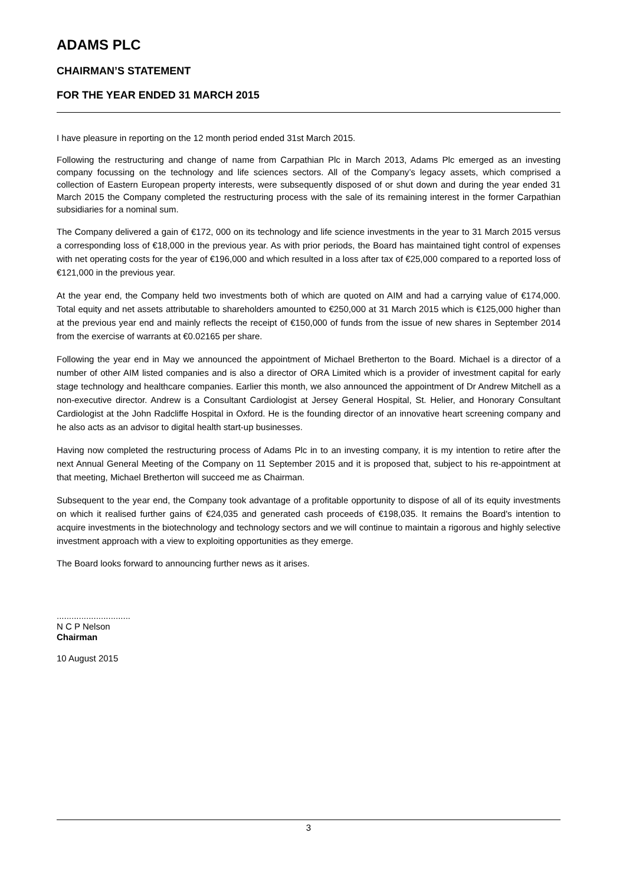ADAMS PLC
CHAIRMAN’S STATEMENT
FOR THE YEAR ENDED 31 MARCH 2015
I have pleasure in reporting on the 12 month period ended 31st March 2015.
Following the restructuring and change of name from Carpathian Plc in March 2013, Adams Plc emerged as an investing company focussing on the technology and life sciences sectors. All of the Company’s legacy assets, which comprised a collection of Eastern European property interests, were subsequently disposed of or shut down and during the year ended 31 March 2015 the Company completed the restructuring process with the sale of its remaining interest in the former Carpathian subsidiaries for a nominal sum.
The Company delivered a gain of €172, 000 on its technology and life science investments in the year to 31 March 2015 versus a corresponding loss of €18,000 in the previous year. As with prior periods, the Board has maintained tight control of expenses with net operating costs for the year of €196,000 and which resulted in a loss after tax of €25,000 compared to a reported loss of €121,000 in the previous year.
At the year end, the Company held two investments both of which are quoted on AIM and had a carrying value of €174,000. Total equity and net assets attributable to shareholders amounted to €250,000 at 31 March 2015 which is €125,000 higher than at the previous year end and mainly reflects the receipt of €150,000 of funds from the issue of new shares in September 2014 from the exercise of warrants at €0.02165 per share.
Following the year end in May we announced the appointment of Michael Bretherton to the Board. Michael is a director of a number of other AIM listed companies and is also a director of ORA Limited which is a provider of investment capital for early stage technology and healthcare companies. Earlier this month, we also announced the appointment of Dr Andrew Mitchell as a non-executive director. Andrew is a Consultant Cardiologist at Jersey General Hospital, St. Helier, and Honorary Consultant Cardiologist at the John Radcliffe Hospital in Oxford. He is the founding director of an innovative heart screening company and he also acts as an advisor to digital health start-up businesses.
Having now completed the restructuring process of Adams Plc in to an investing company, it is my intention to retire after the next Annual General Meeting of the Company on 11 September 2015 and it is proposed that, subject to his re-appointment at that meeting, Michael Bretherton will succeed me as Chairman.
Subsequent to the year end, the Company took advantage of a profitable opportunity to dispose of all of its equity investments on which it realised further gains of €24,035 and generated cash proceeds of €198,035. It remains the Board's intention to acquire investments in the biotechnology and technology sectors and we will continue to maintain a rigorous and highly selective investment approach with a view to exploiting opportunities as they emerge.
The Board looks forward to announcing further news as it arises.
..............................
N C P Nelson
Chairman
10 August 2015
3